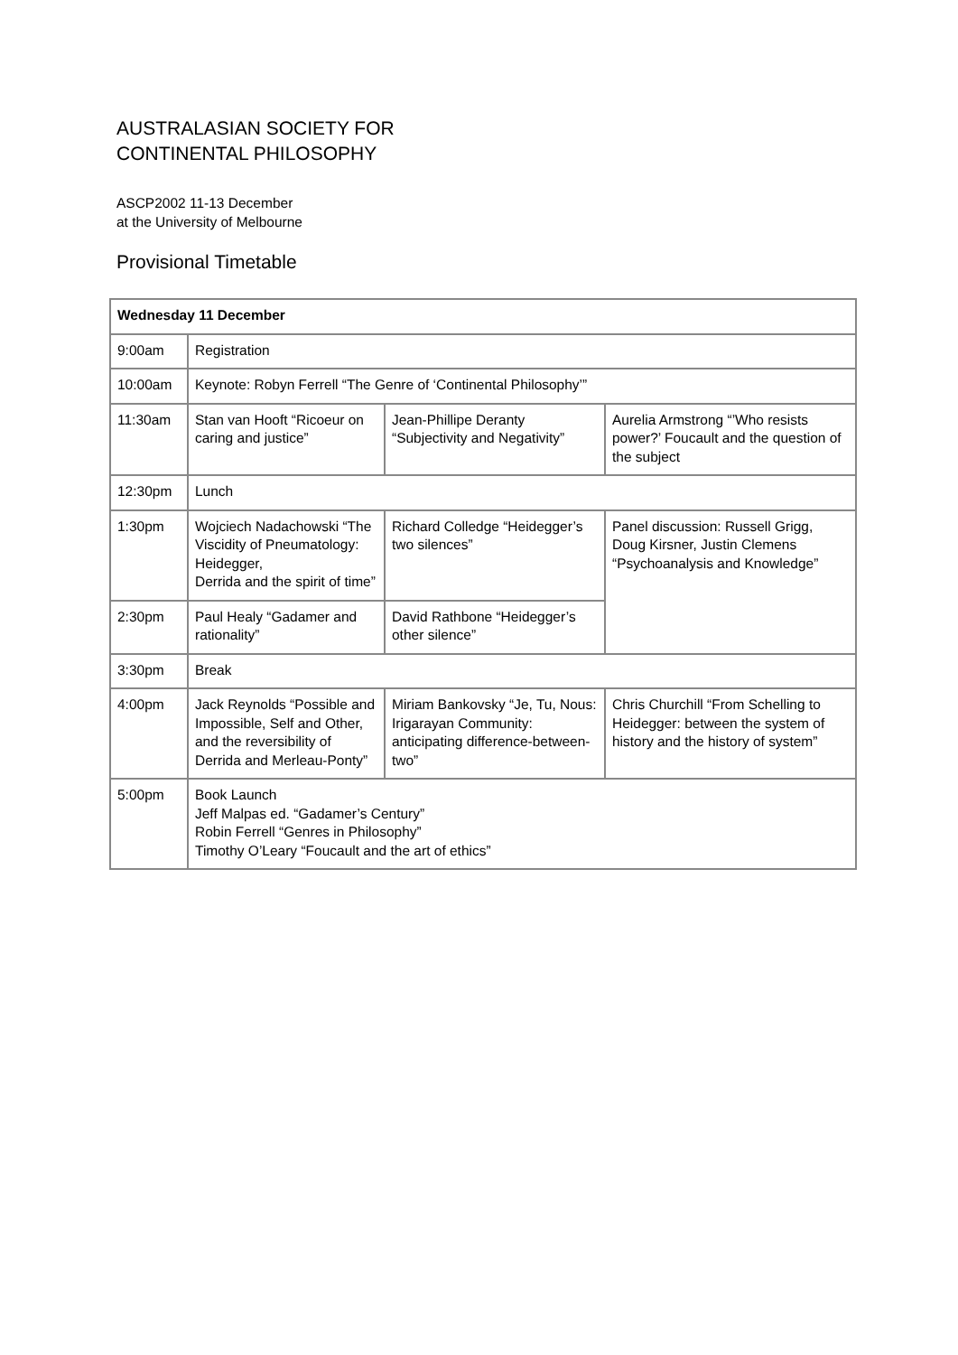AUSTRALASIAN SOCIETY FOR
CONTINENTAL PHILOSOPHY
ASCP2002 11-13 December
at the University of Melbourne
Provisional Timetable
| Wednesday 11 December | | | |
| 9:00am | Registration | | |
| 10:00am | Keynote: Robyn Ferrell “The Genre of ‘Continental Philosophy’” | | |
| 11:30am | Stan van Hooft “Ricoeur on caring and justice” | Jean-Phillipe Deranty “Subjectivity and Negativity” | Aurelia Armstrong “’Who resists power?’ Foucault and the question of the subject |
| 12:30pm | Lunch | | |
| 1:30pm | Wojciech Nadachowski “The Viscidity of Pneumatology: Heidegger, Derrida and the spirit of time” | Richard Colledge “Heidegger’s two silences” | Panel discussion: Russell Grigg, Doug Kirsner, Justin Clemens “Psychoanalysis and Knowledge” |
| 2:30pm | Paul Healy “Gadamer and rationality” | David Rathbone “Heidegger’s other silence” | |
| 3:30pm | Break | | |
| 4:00pm | Jack Reynolds “Possible and Impossible, Self and Other, and the reversibility of Derrida and Merleau-Ponty” | Miriam Bankovsky “Je, Tu, Nous: Irigarayan Community: anticipating difference-between-two” | Chris Churchill “From Schelling to Heidegger: between the system of history and the history of system” |
| 5:00pm | Book Launch Jeff Malpas ed. “Gadamer’s Century” Robin Ferrell “Genres in Philosophy” Timothy O’Leary “Foucault and the art of ethics” | | |